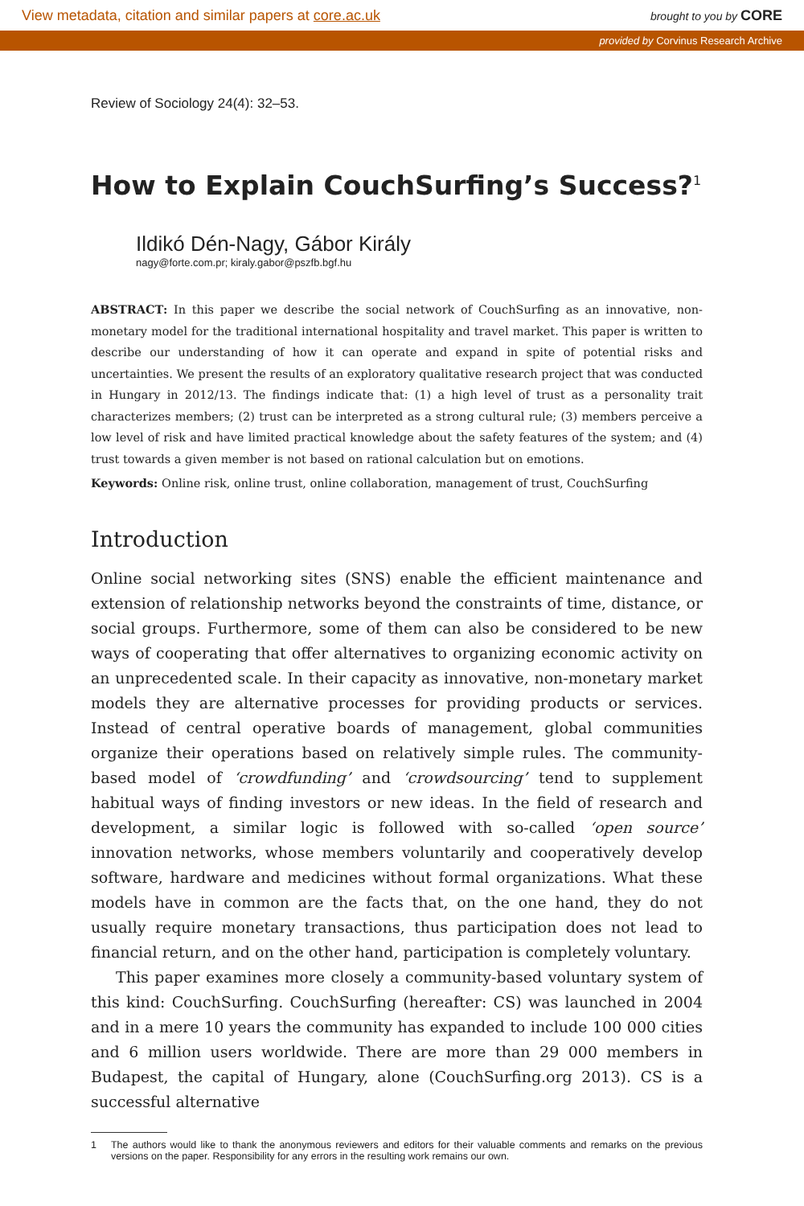View metadata, citation and similar papers at core.ac.uk brought to you by CORE
provided by Corvinus Research Archive
Review of Sociology 24(4): 32–53.
How to Explain CouchSurfing’s Success?<sup>1</sup>
Ildikó Dén-Nagy, Gábor Király
nagy@forte.com.pr; kiraly.gabor@pszfb.bgf.hu
ABSTRACT: In this paper we describe the social network of CouchSurfing as an innovative, non-monetary model for the traditional international hospitality and travel market. This paper is written to describe our understanding of how it can operate and expand in spite of potential risks and uncertainties. We present the results of an exploratory qualitative research project that was conducted in Hungary in 2012/13. The findings indicate that: (1) a high level of trust as a personality trait characterizes members; (2) trust can be interpreted as a strong cultural rule; (3) members perceive a low level of risk and have limited practical knowledge about the safety features of the system; and (4) trust towards a given member is not based on rational calculation but on emotions.
Keywords: Online risk, online trust, online collaboration, management of trust, CouchSurfing
Introduction
Online social networking sites (SNS) enable the efficient maintenance and extension of relationship networks beyond the constraints of time, distance, or social groups. Furthermore, some of them can also be considered to be new ways of cooperating that offer alternatives to organizing economic activity on an unprecedented scale. In their capacity as innovative, non-monetary market models they are alternative processes for providing products or services. Instead of central operative boards of management, global communities organize their operations based on relatively simple rules. The community-based model of ‘crowdfunding’ and ‘crowdsourcing’ tend to supplement habitual ways of finding investors or new ideas. In the field of research and development, a similar logic is followed with so-called ‘open source’ innovation networks, whose members voluntarily and cooperatively develop software, hardware and medicines without formal organizations. What these models have in common are the facts that, on the one hand, they do not usually require monetary transactions, thus participation does not lead to financial return, and on the other hand, participation is completely voluntary.
This paper examines more closely a community-based voluntary system of this kind: CouchSurfing. CouchSurfing (hereafter: CS) was launched in 2004 and in a mere 10 years the community has expanded to include 100 000 cities and 6 million users worldwide. There are more than 29 000 members in Budapest, the capital of Hungary, alone (CouchSurfing.org 2013). CS is a successful alternative
1 The authors would like to thank the anonymous reviewers and editors for their valuable comments and remarks on the previous versions on the paper. Responsibility for any errors in the resulting work remains our own.